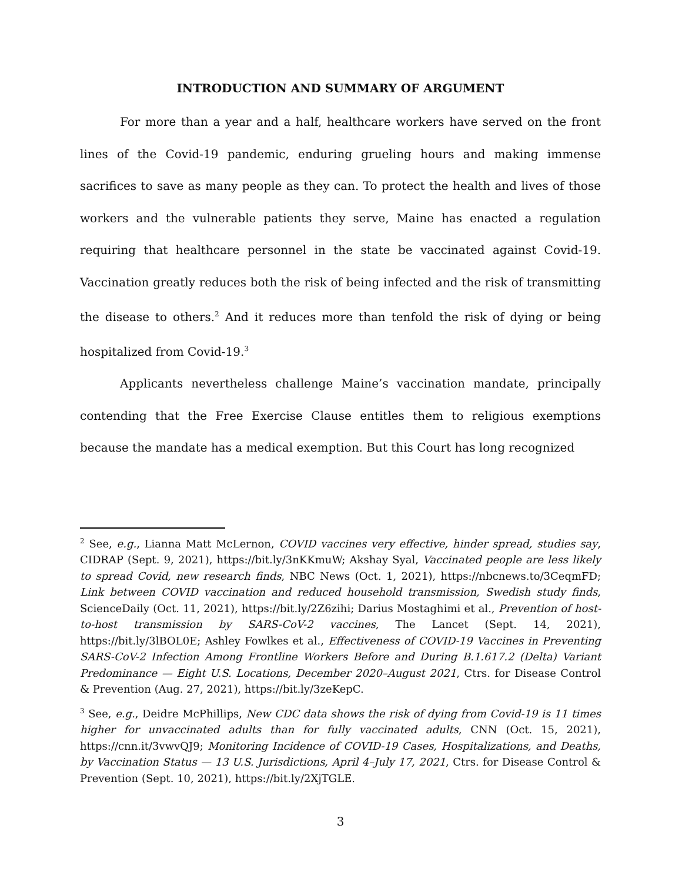INTRODUCTION AND SUMMARY OF ARGUMENT
For more than a year and a half, healthcare workers have served on the front lines of the Covid-19 pandemic, enduring grueling hours and making immense sacrifices to save as many people as they can. To protect the health and lives of those workers and the vulnerable patients they serve, Maine has enacted a regulation requiring that healthcare personnel in the state be vaccinated against Covid-19. Vaccination greatly reduces both the risk of being infected and the risk of transmitting the disease to others.<sup>2</sup> And it reduces more than tenfold the risk of dying or being hospitalized from Covid-19.<sup>3</sup>
Applicants nevertheless challenge Maine’s vaccination mandate, principally contending that the Free Exercise Clause entitles them to religious exemptions because the mandate has a medical exemption. But this Court has long recognized
<sup>2</sup> See, e.g., Lianna Matt McLernon, COVID vaccines very effective, hinder spread, studies say, CIDRAP (Sept. 9, 2021), https://bit.ly/3nKKmuW; Akshay Syal, Vaccinated people are less likely to spread Covid, new research finds, NBC News (Oct. 1, 2021), https://nbcnews.to/3CeqmFD; Link between COVID vaccination and reduced household transmission, Swedish study finds, ScienceDaily (Oct. 11, 2021), https://bit.ly/2Z6zihi; Darius Mostaghimi et al., Prevention of host-to-host transmission by SARS-CoV-2 vaccines, The Lancet (Sept. 14, 2021), https://bit.ly/3lBOL0E; Ashley Fowlkes et al., Effectiveness of COVID-19 Vaccines in Preventing SARS-CoV-2 Infection Among Frontline Workers Before and During B.1.617.2 (Delta) Variant Predominance — Eight U.S. Locations, December 2020–August 2021, Ctrs. for Disease Control & Prevention (Aug. 27, 2021), https://bit.ly/3zeKepC.
<sup>3</sup> See, e.g., Deidre McPhillips, New CDC data shows the risk of dying from Covid-19 is 11 times higher for unvaccinated adults than for fully vaccinated adults, CNN (Oct. 15, 2021), https://cnn.it/3vwvQJ9; Monitoring Incidence of COVID-19 Cases, Hospitalizations, and Deaths, by Vaccination Status — 13 U.S. Jurisdictions, April 4–July 17, 2021, Ctrs. for Disease Control & Prevention (Sept. 10, 2021), https://bit.ly/2XjTGLE.
3